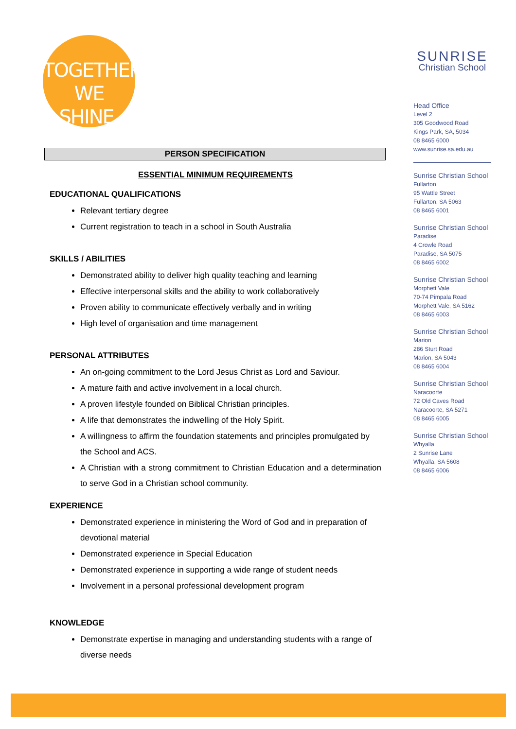TOGETHER
WE SHINE.
PERSON SPECIFICATION
ESSENTIAL MINIMUM REQUIREMENTS
EDUCATIONAL QUALIFICATIONS
Relevant tertiary degree
Current registration to teach in a school in South Australia
SKILLS / ABILITIES
Demonstrated ability to deliver high quality teaching and learning
Effective interpersonal skills and the ability to work collaboratively
Proven ability to communicate effectively verbally and in writing
High level of organisation and time management
PERSONAL ATTRIBUTES
An on-going commitment to the Lord Jesus Christ as Lord and Saviour.
A mature faith and active involvement in a local church.
A proven lifestyle founded on Biblical Christian principles.
A life that demonstrates the indwelling of the Holy Spirit.
A willingness to affirm the foundation statements and principles promulgated by the School and ACS.
A Christian with a strong commitment to Christian Education and a determination to serve God in a Christian school community.
EXPERIENCE
Demonstrated experience in ministering the Word of God and in preparation of devotional material
Demonstrated experience in Special Education
Demonstrated experience in supporting a wide range of student needs
Involvement in a personal professional development program
KNOWLEDGE
Demonstrate expertise in managing and understanding students with a range of diverse needs
SUNRISE
Christian School
Head Office
Level 2
305 Goodwood Road
Kings Park, SA, 5034
08 8465 6000
www.sunrise.sa.edu.au
Sunrise Christian School
Fullarton
95 Wattle Street
Fullarton, SA 5063
08 8465 6001
Sunrise Christian School
Paradise
4 Crowle Road
Paradise, SA 5075
08 8465 6002
Sunrise Christian School
Morphett Vale
70-74 Pimpala Road
Morphett Vale, SA 5162
08 8465 6003
Sunrise Christian School
Marion
286 Sturt Road
Marion, SA 5043
08 8465 6004
Sunrise Christian School
Naracoorte
72 Old Caves Road
Naracoorte, SA 5271
08 8465 6005
Sunrise Christian School
Whyalla
2 Sunrise Lane
Whyalla, SA 5608
08 8465 6006